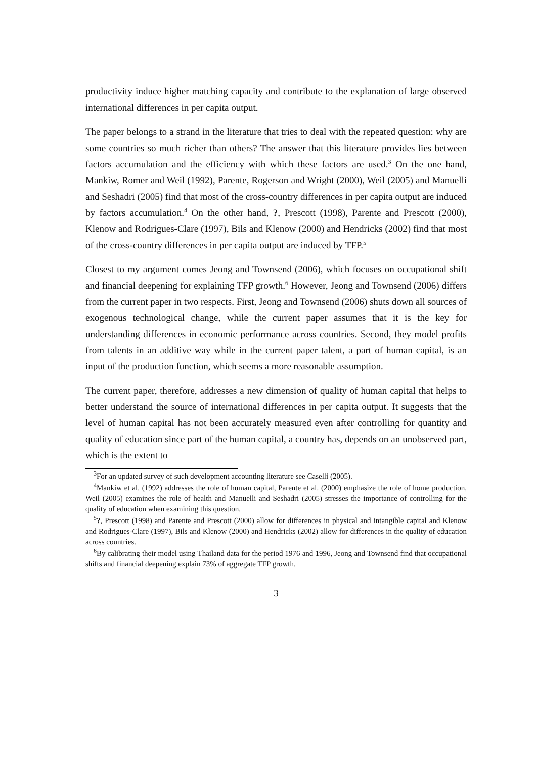productivity induce higher matching capacity and contribute to the explanation of large observed international differences in per capita output.
The paper belongs to a strand in the literature that tries to deal with the repeated question: why are some countries so much richer than others? The answer that this literature provides lies between factors accumulation and the efficiency with which these factors are used.<sup>3</sup> On the one hand, Mankiw, Romer and Weil (1992), Parente, Rogerson and Wright (2000), Weil (2005) and Manuelli and Seshadri (2005) find that most of the cross-country differences in per capita output are induced by factors accumulation.<sup>4</sup> On the other hand, ?, Prescott (1998), Parente and Prescott (2000), Klenow and Rodrigues-Clare (1997), Bils and Klenow (2000) and Hendricks (2002) find that most of the cross-country differences in per capita output are induced by TFP.<sup>5</sup>
Closest to my argument comes Jeong and Townsend (2006), which focuses on occupational shift and financial deepening for explaining TFP growth.<sup>6</sup> However, Jeong and Townsend (2006) differs from the current paper in two respects. First, Jeong and Townsend (2006) shuts down all sources of exogenous technological change, while the current paper assumes that it is the key for understanding differences in economic performance across countries. Second, they model profits from talents in an additive way while in the current paper talent, a part of human capital, is an input of the production function, which seems a more reasonable assumption.
The current paper, therefore, addresses a new dimension of quality of human capital that helps to better understand the source of international differences in per capita output. It suggests that the level of human capital has not been accurately measured even after controlling for quantity and quality of education since part of the human capital, a country has, depends on an unobserved part, which is the extent to
<sup>3</sup> For an updated survey of such development accounting literature see Caselli (2005).
<sup>4</sup> Mankiw et al. (1992) addresses the role of human capital, Parente et al. (2000) emphasize the role of home production, Weil (2005) examines the role of health and Manuelli and Seshadri (2005) stresses the importance of controlling for the quality of education when examining this question.
<sup>5</sup>?, Prescott (1998) and Parente and Prescott (2000) allow for differences in physical and intangible capital and Klenow and Rodrigues-Clare (1997), Bils and Klenow (2000) and Hendricks (2002) allow for differences in the quality of education across countries.
<sup>6</sup> By calibrating their model using Thailand data for the period 1976 and 1996, Jeong and Townsend find that occupational shifts and financial deepening explain 73% of aggregate TFP growth.
3